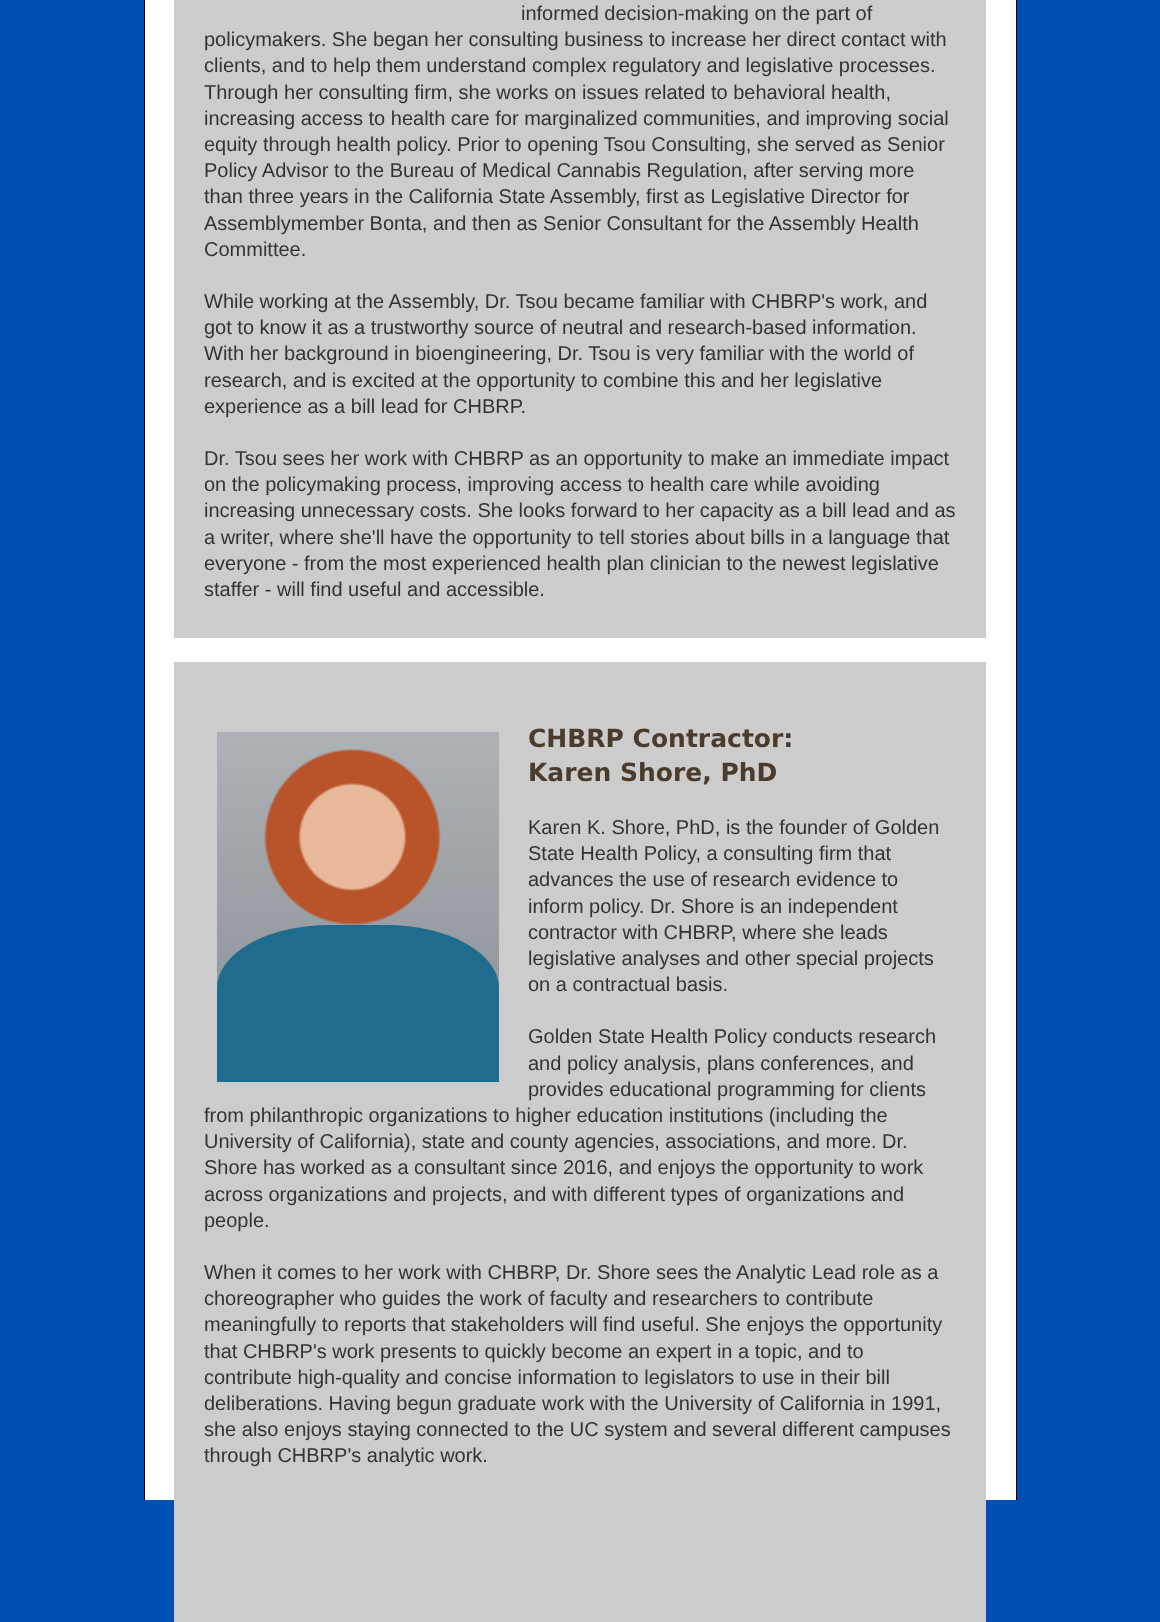informed decision-making on the part of policymakers. She began her consulting business to increase her direct contact with clients, and to help them understand complex regulatory and legislative processes. Through her consulting firm, she works on issues related to behavioral health, increasing access to health care for marginalized communities, and improving social equity through health policy. Prior to opening Tsou Consulting, she served as Senior Policy Advisor to the Bureau of Medical Cannabis Regulation, after serving more than three years in the California State Assembly, first as Legislative Director for Assemblymember Bonta, and then as Senior Consultant for the Assembly Health Committee.
While working at the Assembly, Dr. Tsou became familiar with CHBRP's work, and got to know it as a trustworthy source of neutral and research-based information. With her background in bioengineering, Dr. Tsou is very familiar with the world of research, and is excited at the opportunity to combine this and her legislative experience as a bill lead for CHBRP.
Dr. Tsou sees her work with CHBRP as an opportunity to make an immediate impact on the policymaking process, improving access to health care while avoiding increasing unnecessary costs. She looks forward to her capacity as a bill lead and as a writer, where she'll have the opportunity to tell stories about bills in a language that everyone - from the most experienced health plan clinician to the newest legislative staffer - will find useful and accessible.
CHBRP Contractor:
Karen Shore, PhD
Karen K. Shore, PhD, is the founder of Golden State Health Policy, a consulting firm that advances the use of research evidence to inform policy. Dr. Shore is an independent contractor with CHBRP, where she leads legislative analyses and other special projects on a contractual basis.
Golden State Health Policy conducts research and policy analysis, plans conferences, and provides educational programming for clients from philanthropic organizations to higher education institutions (including the University of California), state and county agencies, associations, and more. Dr. Shore has worked as a consultant since 2016, and enjoys the opportunity to work across organizations and projects, and with different types of organizations and people.
When it comes to her work with CHBRP, Dr. Shore sees the Analytic Lead role as a choreographer who guides the work of faculty and researchers to contribute meaningfully to reports that stakeholders will find useful. She enjoys the opportunity that CHBRP's work presents to quickly become an expert in a topic, and to contribute high-quality and concise information to legislators to use in their bill deliberations. Having begun graduate work with the University of California in 1991, she also enjoys staying connected to the UC system and several different campuses through CHBRP's analytic work.